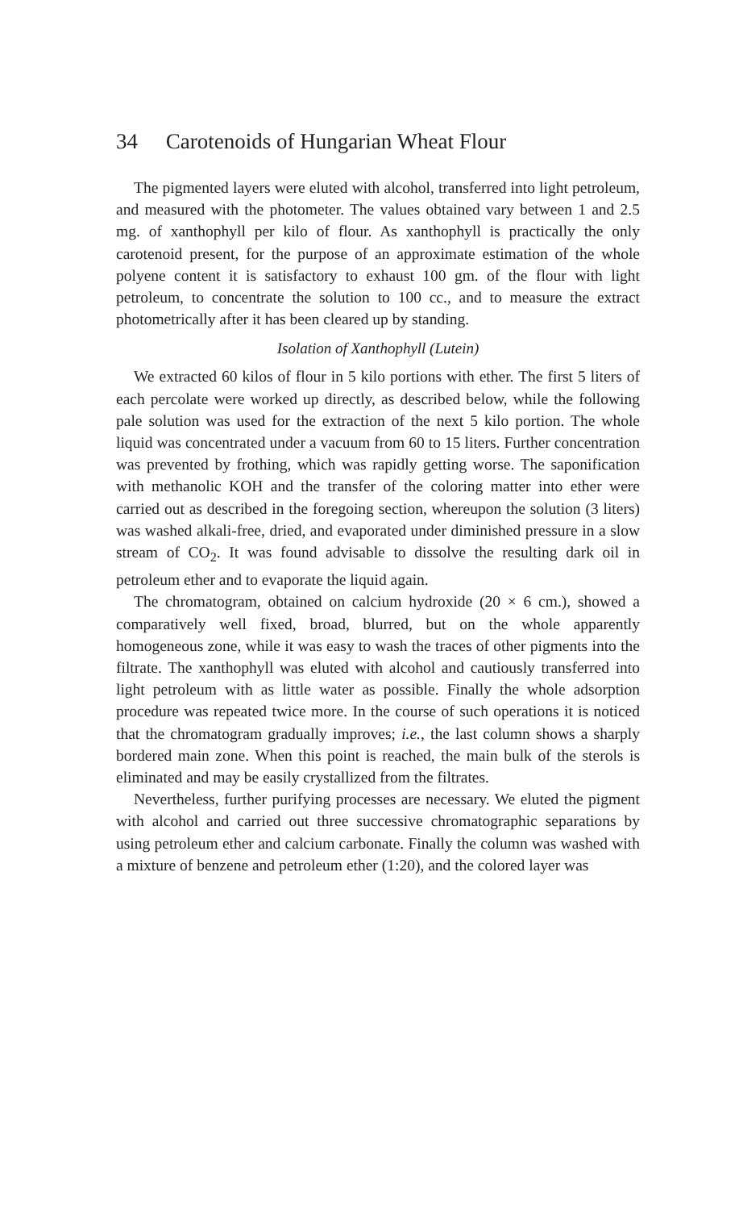34 Carotenoids of Hungarian Wheat Flour
The pigmented layers were eluted with alcohol, transferred into light petroleum, and measured with the photometer. The values obtained vary between 1 and 2.5 mg. of xanthophyll per kilo of flour. As xanthophyll is practically the only carotenoid present, for the purpose of an approximate estimation of the whole polyene content it is satisfactory to exhaust 100 gm. of the flour with light petroleum, to concentrate the solution to 100 cc., and to measure the extract photometrically after it has been cleared up by standing.
Isolation of Xanthophyll (Lutein)
We extracted 60 kilos of flour in 5 kilo portions with ether. The first 5 liters of each percolate were worked up directly, as described below, while the following pale solution was used for the extraction of the next 5 kilo portion. The whole liquid was concentrated under a vacuum from 60 to 15 liters. Further concentration was prevented by frothing, which was rapidly getting worse. The saponification with methanolic KOH and the transfer of the coloring matter into ether were carried out as described in the foregoing section, whereupon the solution (3 liters) was washed alkali-free, dried, and evaporated under diminished pressure in a slow stream of CO<sub>2</sub>. It was found advisable to dissolve the resulting dark oil in petroleum ether and to evaporate the liquid again.
The chromatogram, obtained on calcium hydroxide (20 × 6 cm.), showed a comparatively well fixed, broad, blurred, but on the whole apparently homogeneous zone, while it was easy to wash the traces of other pigments into the filtrate. The xanthophyll was eluted with alcohol and cautiously transferred into light petroleum with as little water as possible. Finally the whole adsorption procedure was repeated twice more. In the course of such operations it is noticed that the chromatogram gradually improves; i.e., the last column shows a sharply bordered main zone. When this point is reached, the main bulk of the sterols is eliminated and may be easily crystallized from the filtrates.
Nevertheless, further purifying processes are necessary. We eluted the pigment with alcohol and carried out three successive chromatographic separations by using petroleum ether and calcium carbonate. Finally the column was washed with a mixture of benzene and petroleum ether (1:20), and the colored layer was